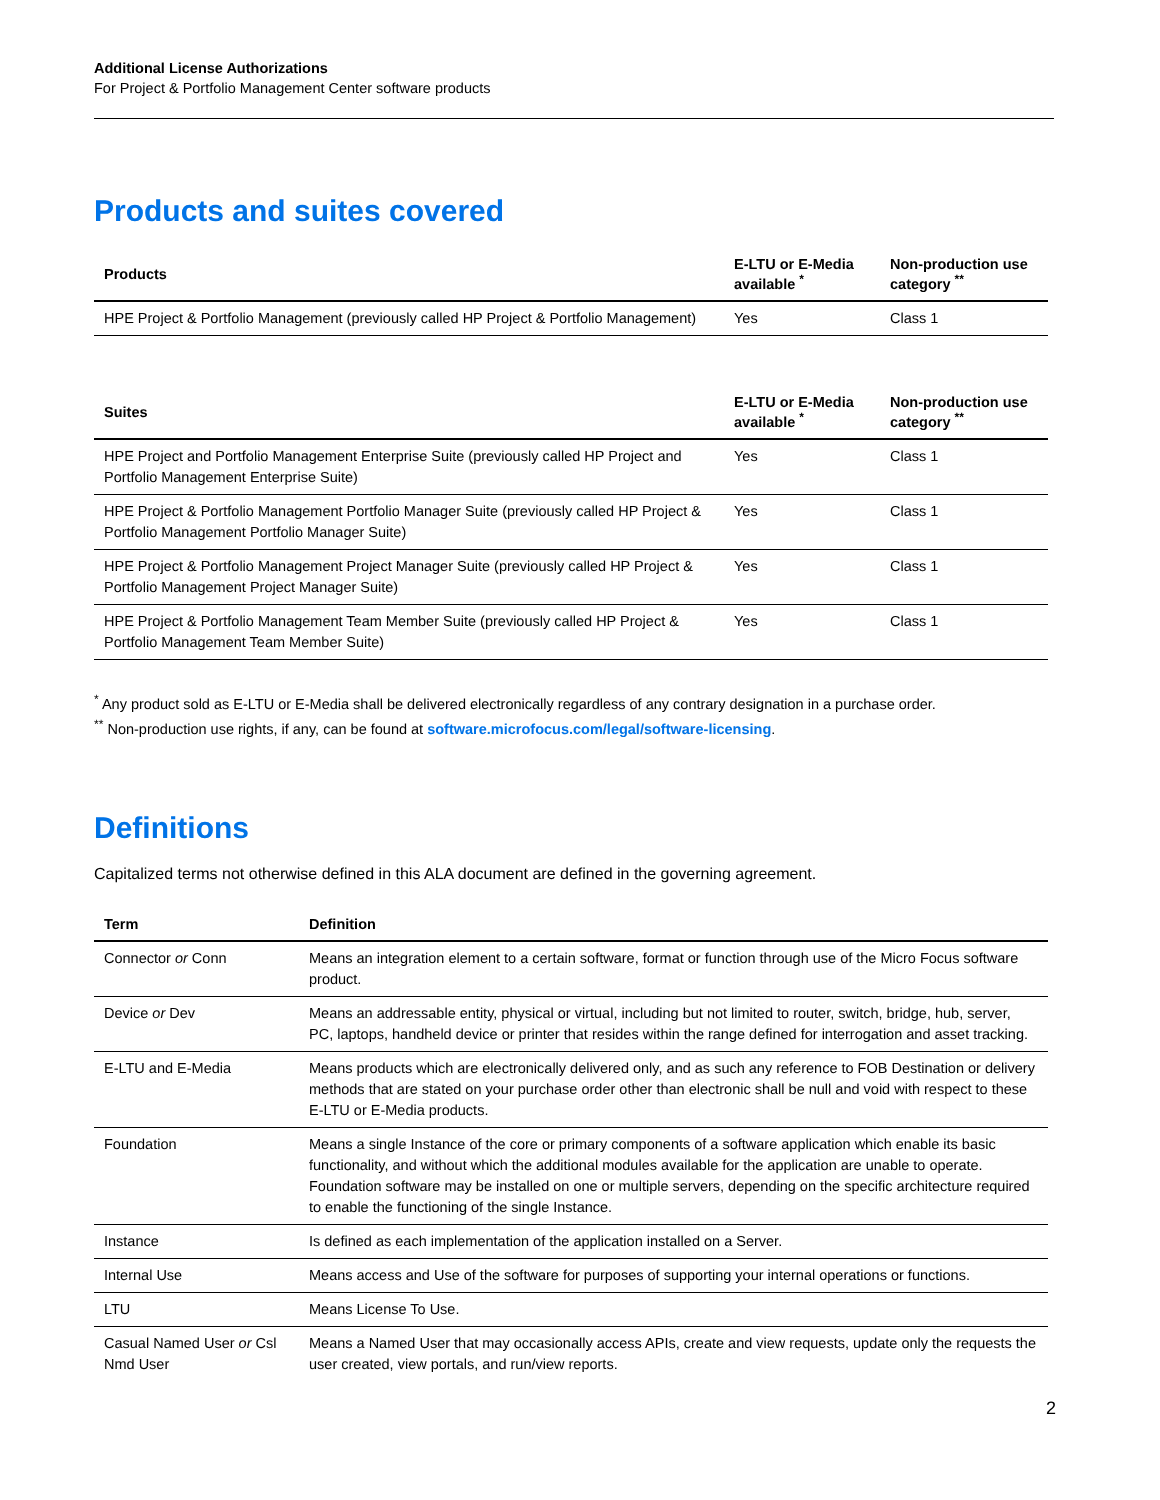Additional License Authorizations
For Project & Portfolio Management Center software products
Products and suites covered
| Products | E-LTU or E-Media available <sup>*</sup> | Non-production use category <sup>**</sup> |
| --- | --- | --- |
| HPE Project & Portfolio Management (previously called HP Project & Portfolio Management) | Yes | Class 1 |
| Suites | E-LTU or E-Media available <sup>*</sup> | Non-production use category <sup>**</sup> |
| --- | --- | --- |
| HPE Project and Portfolio Management Enterprise Suite (previously called HP Project and Portfolio Management Enterprise Suite) | Yes | Class 1 |
| HPE Project & Portfolio Management Portfolio Manager Suite (previously called HP Project & Portfolio Management Portfolio Manager Suite) | Yes | Class 1 |
| HPE Project & Portfolio Management Project Manager Suite (previously called HP Project & Portfolio Management Project Manager Suite) | Yes | Class 1 |
| HPE Project & Portfolio Management Team Member Suite (previously called HP Project & Portfolio Management Team Member Suite) | Yes | Class 1 |
<sup>*</sup> Any product sold as E-LTU or E-Media shall be delivered electronically regardless of any contrary designation in a purchase order.
<sup>**</sup> Non-production use rights, if any, can be found at software.microfocus.com/legal/software-licensing.
Definitions
Capitalized terms not otherwise defined in this ALA document are defined in the governing agreement.
| Term | Definition |
| --- | --- |
| Connector or Conn | Means an integration element to a certain software, format or function through use of the Micro Focus software product. |
| Device or Dev | Means an addressable entity, physical or virtual, including but not limited to router, switch, bridge, hub, server, PC, laptops, handheld device or printer that resides within the range defined for interrogation and asset tracking. |
| E-LTU and E-Media | Means products which are electronically delivered only, and as such any reference to FOB Destination or delivery methods that are stated on your purchase order other than electronic shall be null and void with respect to these E-LTU or E-Media products. |
| Foundation | Means a single Instance of the core or primary components of a software application which enable its basic functionality, and without which the additional modules available for the application are unable to operate. Foundation software may be installed on one or multiple servers, depending on the specific architecture required to enable the functioning of the single Instance. |
| Instance | Is defined as each implementation of the application installed on a Server. |
| Internal Use | Means access and Use of the software for purposes of supporting your internal operations or functions. |
| LTU | Means License To Use. |
| Casual Named User or Csl Nmd User | Means a Named User that may occasionally access APIs, create and view requests, update only the requests the user created, view portals, and run/view reports. |
2